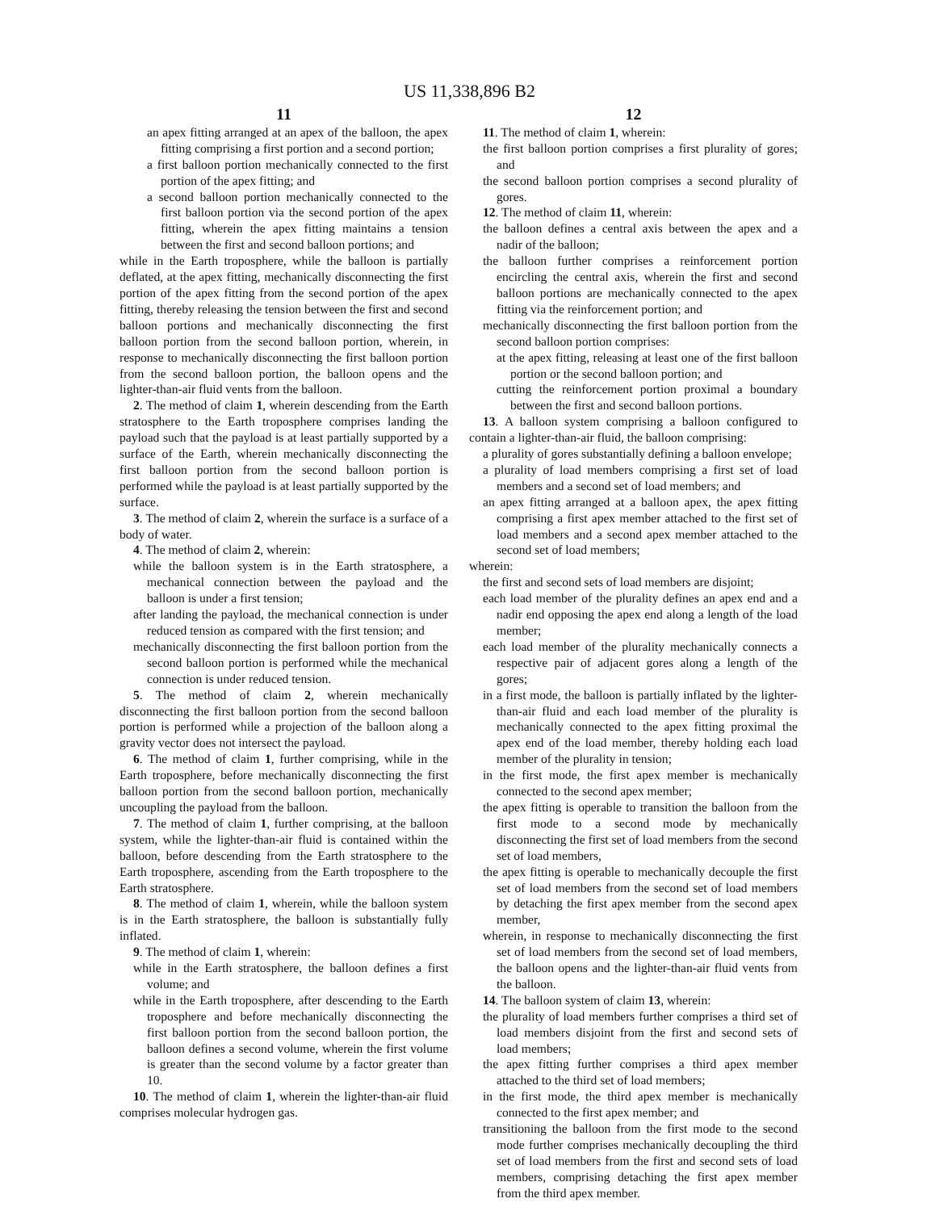US 11,338,896 B2
11
an apex fitting arranged at an apex of the balloon, the apex fitting comprising a first portion and a second portion;
a first balloon portion mechanically connected to the first portion of the apex fitting; and
a second balloon portion mechanically connected to the first balloon portion via the second portion of the apex fitting, wherein the apex fitting maintains a tension between the first and second balloon portions; and
while in the Earth troposphere, while the balloon is partially deflated, at the apex fitting, mechanically disconnecting the first portion of the apex fitting from the second portion of the apex fitting, thereby releasing the tension between the first and second balloon portions and mechanically disconnecting the first balloon portion from the second balloon portion, wherein, in response to mechanically disconnecting the first balloon portion from the second balloon portion, the balloon opens and the lighter-than-air fluid vents from the balloon.
2. The method of claim 1, wherein descending from the Earth stratosphere to the Earth troposphere comprises landing the payload such that the payload is at least partially supported by a surface of the Earth, wherein mechanically disconnecting the first balloon portion from the second balloon portion is performed while the payload is at least partially supported by the surface.
3. The method of claim 2, wherein the surface is a surface of a body of water.
4. The method of claim 2, wherein:
while the balloon system is in the Earth stratosphere, a mechanical connection between the payload and the balloon is under a first tension;
after landing the payload, the mechanical connection is under reduced tension as compared with the first tension; and
mechanically disconnecting the first balloon portion from the second balloon portion is performed while the mechanical connection is under reduced tension.
5. The method of claim 2, wherein mechanically disconnecting the first balloon portion from the second balloon portion is performed while a projection of the balloon along a gravity vector does not intersect the payload.
6. The method of claim 1, further comprising, while in the Earth troposphere, before mechanically disconnecting the first balloon portion from the second balloon portion, mechanically uncoupling the payload from the balloon.
7. The method of claim 1, further comprising, at the balloon system, while the lighter-than-air fluid is contained within the balloon, before descending from the Earth stratosphere to the Earth troposphere, ascending from the Earth troposphere to the Earth stratosphere.
8. The method of claim 1, wherein, while the balloon system is in the Earth stratosphere, the balloon is substantially fully inflated.
9. The method of claim 1, wherein:
while in the Earth stratosphere, the balloon defines a first volume; and
while in the Earth troposphere, after descending to the Earth troposphere and before mechanically disconnecting the first balloon portion from the second balloon portion, the balloon defines a second volume, wherein the first volume is greater than the second volume by a factor greater than 10.
10. The method of claim 1, wherein the lighter-than-air fluid comprises molecular hydrogen gas.
12
11. The method of claim 1, wherein:
the first balloon portion comprises a first plurality of gores; and
the second balloon portion comprises a second plurality of gores.
12. The method of claim 11, wherein:
the balloon defines a central axis between the apex and a nadir of the balloon;
the balloon further comprises a reinforcement portion encircling the central axis, wherein the first and second balloon portions are mechanically connected to the apex fitting via the reinforcement portion; and
mechanically disconnecting the first balloon portion from the second balloon portion comprises:
at the apex fitting, releasing at least one of the first balloon portion or the second balloon portion; and
cutting the reinforcement portion proximal a boundary between the first and second balloon portions.
13. A balloon system comprising a balloon configured to contain a lighter-than-air fluid, the balloon comprising:
a plurality of gores substantially defining a balloon envelope;
a plurality of load members comprising a first set of load members and a second set of load members; and
an apex fitting arranged at a balloon apex, the apex fitting comprising a first apex member attached to the first set of load members and a second apex member attached to the second set of load members;
wherein:
the first and second sets of load members are disjoint;
each load member of the plurality defines an apex end and a nadir end opposing the apex end along a length of the load member;
each load member of the plurality mechanically connects a respective pair of adjacent gores along a length of the gores;
in a first mode, the balloon is partially inflated by the lighter-than-air fluid and each load member of the plurality is mechanically connected to the apex fitting proximal the apex end of the load member, thereby holding each load member of the plurality in tension;
in the first mode, the first apex member is mechanically connected to the second apex member;
the apex fitting is operable to transition the balloon from the first mode to a second mode by mechanically disconnecting the first set of load members from the second set of load members,
the apex fitting is operable to mechanically decouple the first set of load members from the second set of load members by detaching the first apex member from the second apex member,
wherein, in response to mechanically disconnecting the first set of load members from the second set of load members, the balloon opens and the lighter-than-air fluid vents from the balloon.
14. The balloon system of claim 13, wherein:
the plurality of load members further comprises a third set of load members disjoint from the first and second sets of load members;
the apex fitting further comprises a third apex member attached to the third set of load members;
in the first mode, the third apex member is mechanically connected to the first apex member; and
transitioning the balloon from the first mode to the second mode further comprises mechanically decoupling the third set of load members from the first and second sets of load members, comprising detaching the first apex member from the third apex member.